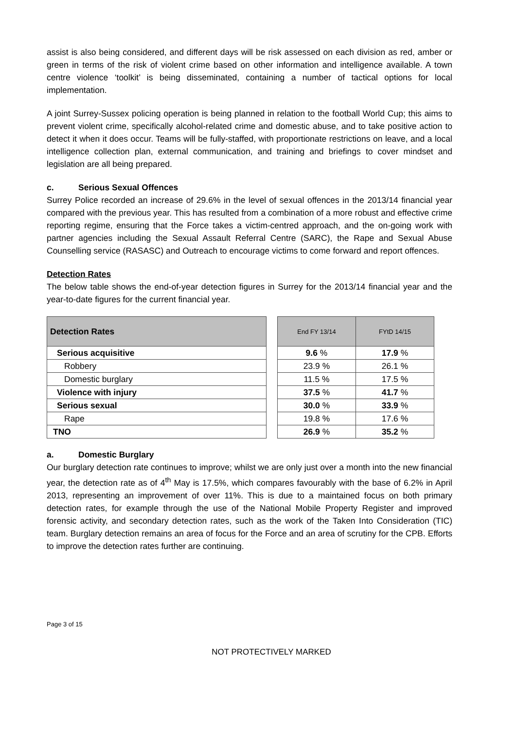assist is also being considered, and different days will be risk assessed on each division as red, amber or green in terms of the risk of violent crime based on other information and intelligence available. A town centre violence ‘toolkit’ is being disseminated, containing a number of tactical options for local implementation.
A joint Surrey-Sussex policing operation is being planned in relation to the football World Cup; this aims to prevent violent crime, specifically alcohol-related crime and domestic abuse, and to take positive action to detect it when it does occur. Teams will be fully-staffed, with proportionate restrictions on leave, and a local intelligence collection plan, external communication, and training and briefings to cover mindset and legislation are all being prepared.
c. Serious Sexual Offences
Surrey Police recorded an increase of 29.6% in the level of sexual offences in the 2013/14 financial year compared with the previous year. This has resulted from a combination of a more robust and effective crime reporting regime, ensuring that the Force takes a victim-centred approach, and the on-going work with partner agencies including the Sexual Assault Referral Centre (SARC), the Rape and Sexual Abuse Counselling service (RASASC) and Outreach to encourage victims to come forward and report offences.
Detection Rates
The below table shows the end-of-year detection figures in Surrey for the 2013/14 financial year and the year-to-date figures for the current financial year.
| Detection Rates |
| --- |
| Serious acquisitive |
| Robbery |
| Domestic burglary |
| Violence with injury |
| Serious sexual |
| Rape |
| TNO |
| End FY 13/14 | FYtD 14/15 |
| --- | --- |
| 9.6 % | 17.9 % |
| 23.9 % | 26.1 % |
| 11.5 % | 17.5 % |
| 37.5 % | 41.7 % |
| 30.0 % | 33.9 % |
| 19.8 % | 17.6 % |
| 26.9 % | 35.2 % |
a. Domestic Burglary
Our burglary detection rate continues to improve; whilst we are only just over a month into the new financial year, the detection rate as of 4<sup>th</sup> May is 17.5%, which compares favourably with the base of 6.2% in April 2013, representing an improvement of over 11%. This is due to a maintained focus on both primary detection rates, for example through the use of the National Mobile Property Register and improved forensic activity, and secondary detection rates, such as the work of the Taken Into Consideration (TIC) team. Burglary detection remains an area of focus for the Force and an area of scrutiny for the CPB. Efforts to improve the detection rates further are continuing.
Page 3 of 15
NOT PROTECTIVELY MARKED